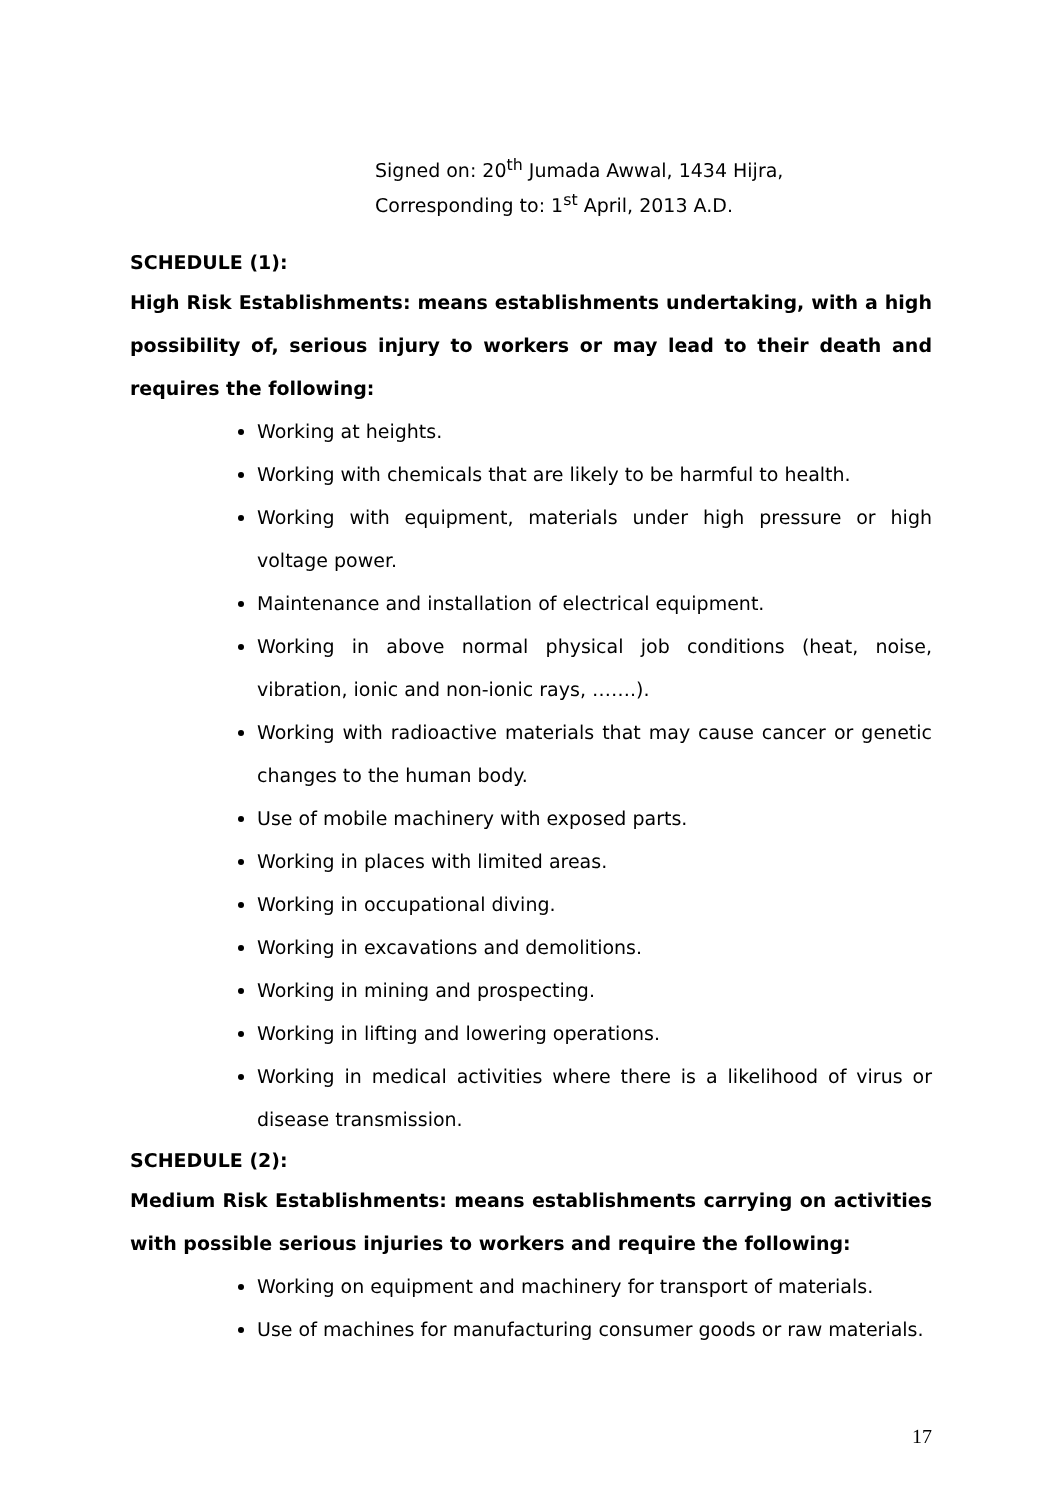Signed on: 20<sup>th</sup> Jumada Awwal, 1434 Hijra,
Corresponding to: 1<sup>st</sup> April, 2013 A.D.
SCHEDULE (1):
High Risk Establishments: means establishments undertaking, with a high possibility of, serious injury to workers or may lead to their death and requires the following:
Working at heights.
Working with chemicals that are likely to be harmful to health.
Working with equipment, materials under high pressure or high voltage power.
Maintenance and installation of electrical equipment.
Working in above normal physical job conditions (heat, noise, vibration, ionic and non-ionic rays, …….).
Working with radioactive materials that may cause cancer or genetic changes to the human body.
Use of mobile machinery with exposed parts.
Working in places with limited areas.
Working in occupational diving.
Working in excavations and demolitions.
Working in mining and prospecting.
Working in lifting and lowering operations.
Working in medical activities where there is a likelihood of virus or disease transmission.
SCHEDULE (2):
Medium Risk Establishments: means establishments carrying on activities with possible serious injuries to workers and require the following:
Working on equipment and machinery for transport of materials.
Use of machines for manufacturing consumer goods or raw materials.
17